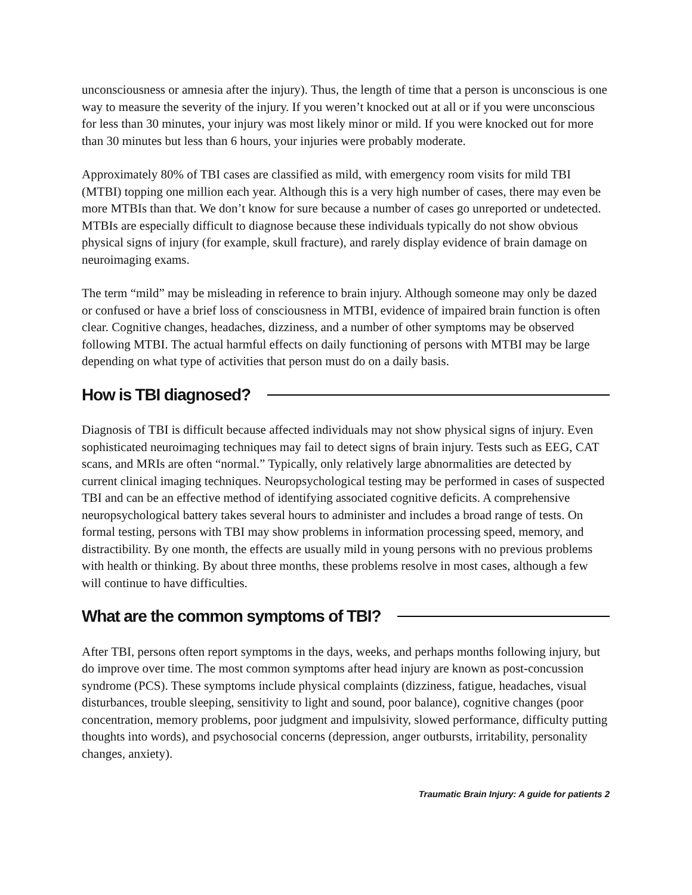unconsciousness or amnesia after the injury). Thus, the length of time that a person is unconscious is one way to measure the severity of the injury. If you weren’t knocked out at all or if you were unconscious for less than 30 minutes, your injury was most likely minor or mild. If you were knocked out for more than 30 minutes but less than 6 hours, your injuries were probably moderate.
Approximately 80% of TBI cases are classified as mild, with emergency room visits for mild TBI (MTBI) topping one million each year. Although this is a very high number of cases, there may even be more MTBIs than that. We don’t know for sure because a number of cases go unreported or undetected. MTBIs are especially difficult to diagnose because these individuals typically do not show obvious physical signs of injury (for example, skull fracture), and rarely display evidence of brain damage on neuroimaging exams.
The term “mild” may be misleading in reference to brain injury. Although someone may only be dazed or confused or have a brief loss of consciousness in MTBI, evidence of impaired brain function is often clear. Cognitive changes, headaches, dizziness, and a number of other symptoms may be observed following MTBI. The actual harmful effects on daily functioning of persons with MTBI may be large depending on what type of activities that person must do on a daily basis.
How is TBI diagnosed?
Diagnosis of TBI is difficult because affected individuals may not show physical signs of injury. Even sophisticated neuroimaging techniques may fail to detect signs of brain injury. Tests such as EEG, CAT scans, and MRIs are often “normal.” Typically, only relatively large abnormalities are detected by current clinical imaging techniques. Neuropsychological testing may be performed in cases of suspected TBI and can be an effective method of identifying associated cognitive deficits. A comprehensive neuropsychological battery takes several hours to administer and includes a broad range of tests. On formal testing, persons with TBI may show problems in information processing speed, memory, and distractibility. By one month, the effects are usually mild in young persons with no previous problems with health or thinking. By about three months, these problems resolve in most cases, although a few will continue to have difficulties.
What are the common symptoms of TBI?
After TBI, persons often report symptoms in the days, weeks, and perhaps months following injury, but do improve over time. The most common symptoms after head injury are known as post-concussion syndrome (PCS). These symptoms include physical complaints (dizziness, fatigue, headaches, visual disturbances, trouble sleeping, sensitivity to light and sound, poor balance), cognitive changes (poor concentration, memory problems, poor judgment and impulsivity, slowed performance, difficulty putting thoughts into words), and psychosocial concerns (depression, anger outbursts, irritability, personality changes, anxiety).
Traumatic Brain Injury: A guide for patients 2